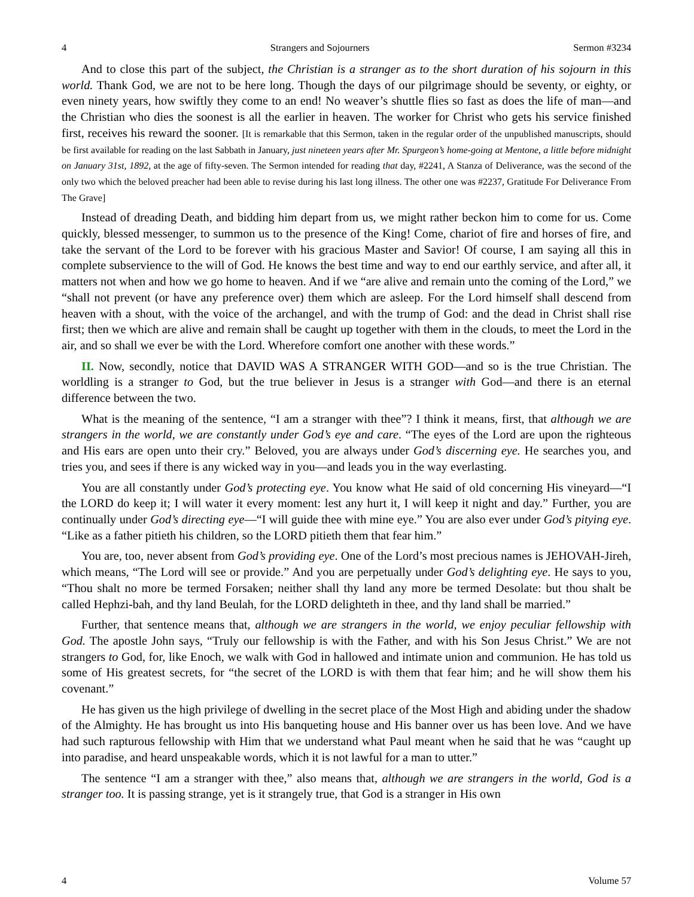4 Strangers and Sojourners Sermon #3234
And to close this part of the subject, the Christian is a stranger as to the short duration of his sojourn in this world. Thank God, we are not to be here long. Though the days of our pilgrimage should be seventy, or eighty, or even ninety years, how swiftly they come to an end! No weaver’s shuttle flies so fast as does the life of man—and the Christian who dies the soonest is all the earlier in heaven. The worker for Christ who gets his service finished first, receives his reward the sooner. [It is remarkable that this Sermon, taken in the regular order of the unpublished manuscripts, should be first available for reading on the last Sabbath in January, just nineteen years after Mr. Spurgeon’s home-going at Mentone, a little before midnight on January 31st, 1892, at the age of fifty-seven. The Sermon intended for reading that day, #2241, A Stanza of Deliverance, was the second of the only two which the beloved preacher had been able to revise during his last long illness. The other one was #2237, Gratitude For Deliverance From The Grave]
Instead of dreading Death, and bidding him depart from us, we might rather beckon him to come for us. Come quickly, blessed messenger, to summon us to the presence of the King! Come, chariot of fire and horses of fire, and take the servant of the Lord to be forever with his gracious Master and Savior! Of course, I am saying all this in complete subservience to the will of God. He knows the best time and way to end our earthly service, and after all, it matters not when and how we go home to heaven. And if we “are alive and remain unto the coming of the Lord,” we “shall not prevent (or have any preference over) them which are asleep. For the Lord himself shall descend from heaven with a shout, with the voice of the archangel, and with the trump of God: and the dead in Christ shall rise first; then we which are alive and remain shall be caught up together with them in the clouds, to meet the Lord in the air, and so shall we ever be with the Lord. Wherefore comfort one another with these words.”
II. Now, secondly, notice that DAVID WAS A STRANGER WITH GOD—and so is the true Christian. The worldling is a stranger to God, but the true believer in Jesus is a stranger with God—and there is an eternal difference between the two.
What is the meaning of the sentence, “I am a stranger with thee”? I think it means, first, that although we are strangers in the world, we are constantly under God’s eye and care. “The eyes of the Lord are upon the righteous and His ears are open unto their cry.” Beloved, you are always under God’s discerning eye. He searches you, and tries you, and sees if there is any wicked way in you—and leads you in the way everlasting.
You are all constantly under God’s protecting eye. You know what He said of old concerning His vineyard—“I the LORD do keep it; I will water it every moment: lest any hurt it, I will keep it night and day.” Further, you are continually under God’s directing eye—“I will guide thee with mine eye.” You are also ever under God’s pitying eye. “Like as a father pitieth his children, so the LORD pitieth them that fear him.”
You are, too, never absent from God’s providing eye. One of the Lord’s most precious names is JEHOVAH-Jireh, which means, “The Lord will see or provide.” And you are perpetually under God’s delighting eye. He says to you, “Thou shalt no more be termed Forsaken; neither shall thy land any more be termed Desolate: but thou shalt be called Hephzi-bah, and thy land Beulah, for the LORD delighteth in thee, and thy land shall be married.”
Further, that sentence means that, although we are strangers in the world, we enjoy peculiar fellowship with God. The apostle John says, “Truly our fellowship is with the Father, and with his Son Jesus Christ.” We are not strangers to God, for, like Enoch, we walk with God in hallowed and intimate union and communion. He has told us some of His greatest secrets, for “the secret of the LORD is with them that fear him; and he will show them his covenant.”
He has given us the high privilege of dwelling in the secret place of the Most High and abiding under the shadow of the Almighty. He has brought us into His banqueting house and His banner over us has been love. And we have had such rapturous fellowship with Him that we understand what Paul meant when he said that he was “caught up into paradise, and heard unspeakable words, which it is not lawful for a man to utter.”
The sentence “I am a stranger with thee,” also means that, although we are strangers in the world, God is a stranger too. It is passing strange, yet is it strangely true, that God is a stranger in His own
4 Volume 57